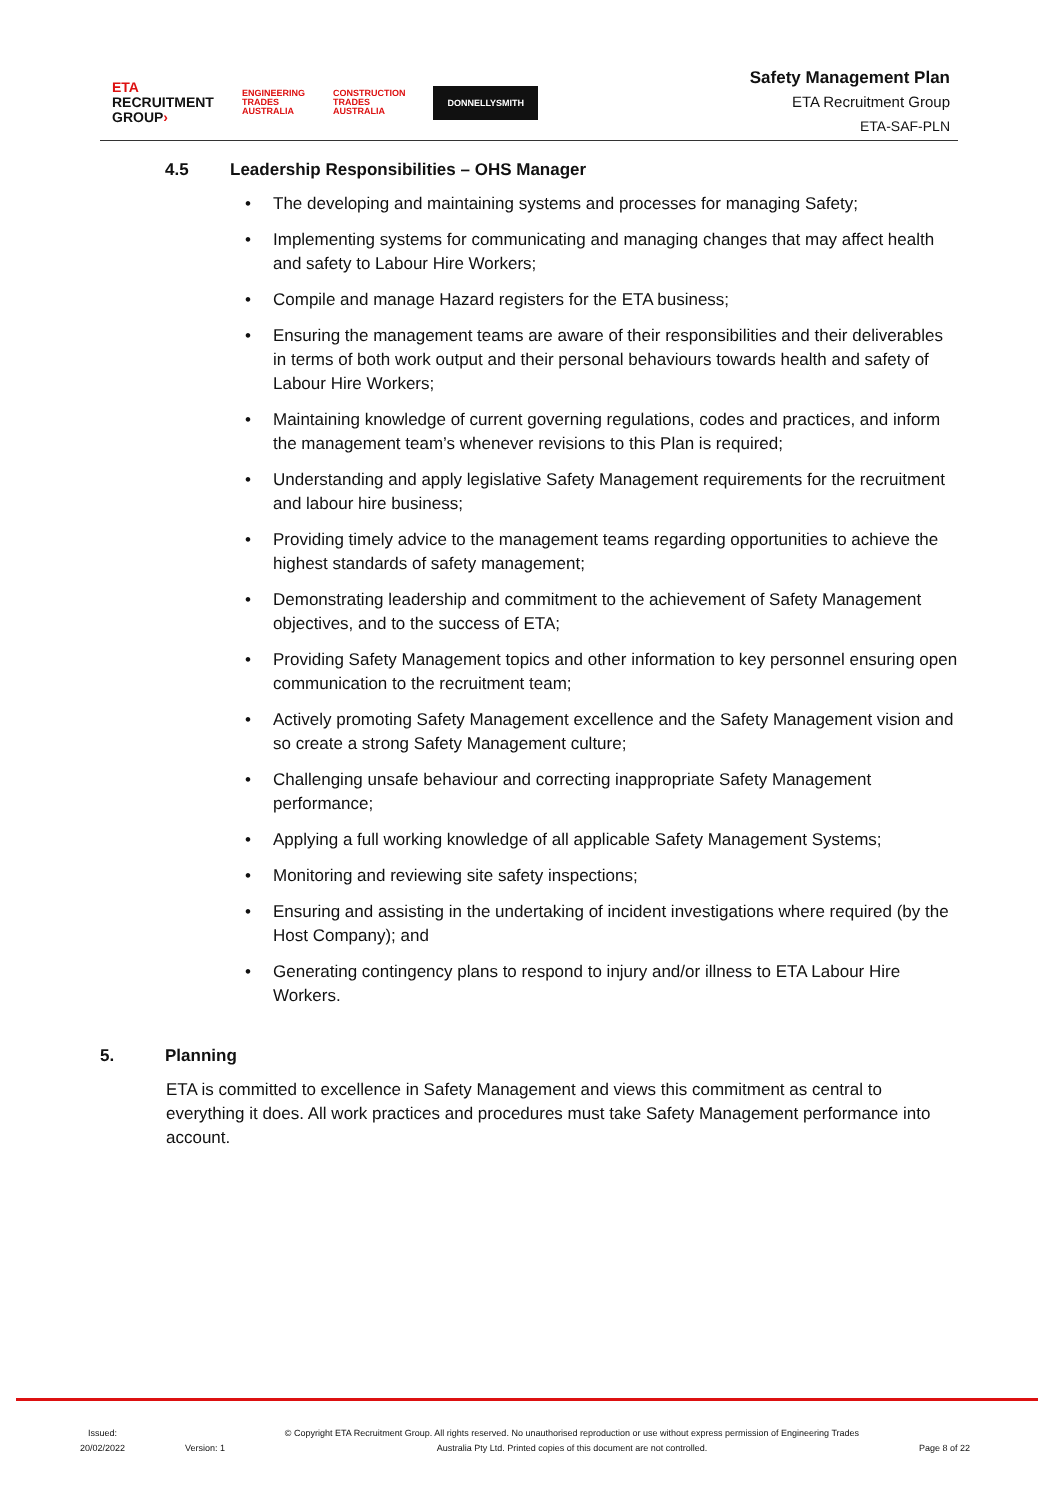ETA
RECRUITMENT
GROUP›
ENGINEERING
TRADES
AUSTRALIA
CONSTRUCTION
TRADES
AUSTRALIA
DONNELLYSMITH
Safety Management Plan
ETA Recruitment Group
ETA-SAF-PLN
4.5 Leadership Responsibilities – OHS Manager
The developing and maintaining systems and processes for managing Safety;
Implementing systems for communicating and managing changes that may affect health and safety to Labour Hire Workers;
Compile and manage Hazard registers for the ETA business;
Ensuring the management teams are aware of their responsibilities and their deliverables in terms of both work output and their personal behaviours towards health and safety of Labour Hire Workers;
Maintaining knowledge of current governing regulations, codes and practices, and inform the management team’s whenever revisions to this Plan is required;
Understanding and apply legislative Safety Management requirements for the recruitment and labour hire business;
Providing timely advice to the management teams regarding opportunities to achieve the highest standards of safety management;
Demonstrating leadership and commitment to the achievement of Safety Management objectives, and to the success of ETA;
Providing Safety Management topics and other information to key personnel ensuring open communication to the recruitment team;
Actively promoting Safety Management excellence and the Safety Management vision and so create a strong Safety Management culture;
Challenging unsafe behaviour and correcting inappropriate Safety Management performance;
Applying a full working knowledge of all applicable Safety Management Systems;
Monitoring and reviewing site safety inspections;
Ensuring and assisting in the undertaking of incident investigations where required (by the Host Company); and
Generating contingency plans to respond to injury and/or illness to ETA Labour Hire Workers.
5. Planning
ETA is committed to excellence in Safety Management and views this commitment as central to everything it does. All work practices and procedures must take Safety Management performance into account.
Issued:
20/02/2022
Version: 1
© Copyright ETA Recruitment Group. All rights reserved. No unauthorised reproduction or use without express permission of Engineering Trades
Australia Pty Ltd. Printed copies of this document are not controlled.
Page 8 of 22